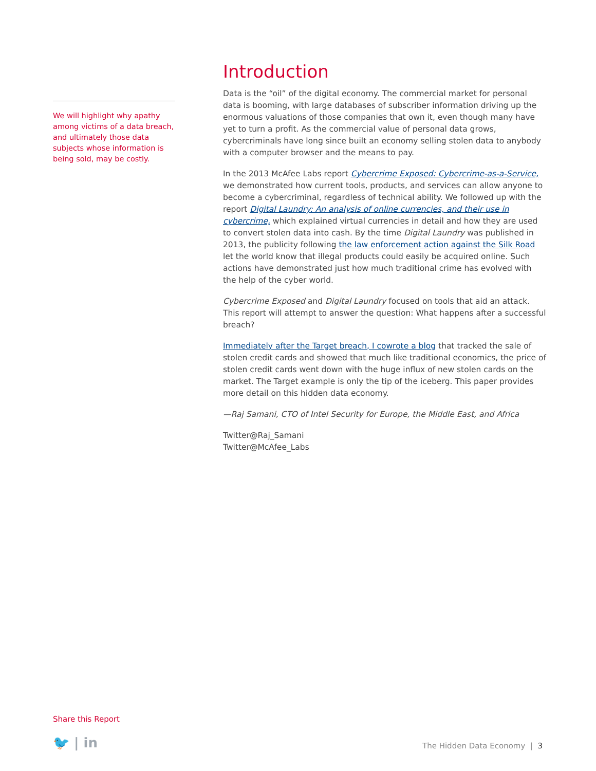We will highlight why apathy among victims of a data breach, and ultimately those data subjects whose information is being sold, may be costly.
Introduction
Data is the “oil” of the digital economy. The commercial market for personal data is booming, with large databases of subscriber information driving up the enormous valuations of those companies that own it, even though many have yet to turn a profit. As the commercial value of personal data grows, cybercriminals have long since built an economy selling stolen data to anybody with a computer browser and the means to pay.
In the 2013 McAfee Labs report Cybercrime Exposed: Cybercrime-as-a-Service, we demonstrated how current tools, products, and services can allow anyone to become a cybercriminal, regardless of technical ability. We followed up with the report Digital Laundry: An analysis of online currencies, and their use in cybercrime, which explained virtual currencies in detail and how they are used to convert stolen data into cash. By the time Digital Laundry was published in 2013, the publicity following the law enforcement action against the Silk Road let the world know that illegal products could easily be acquired online. Such actions have demonstrated just how much traditional crime has evolved with the help of the cyber world.
Cybercrime Exposed and Digital Laundry focused on tools that aid an attack. This report will attempt to answer the question: What happens after a successful breach?
Immediately after the Target breach, I cowrote a blog that tracked the sale of stolen credit cards and showed that much like traditional economics, the price of stolen credit cards went down with the huge influx of new stolen cards on the market. The Target example is only the tip of the iceberg. This paper provides more detail on this hidden data economy.
—Raj Samani, CTO of Intel Security for Europe, the Middle East, and Africa
Twitter@Raj_Samani
Twitter@McAfee_Labs
Share this Report
🐦 | in The Hidden Data Economy | 3